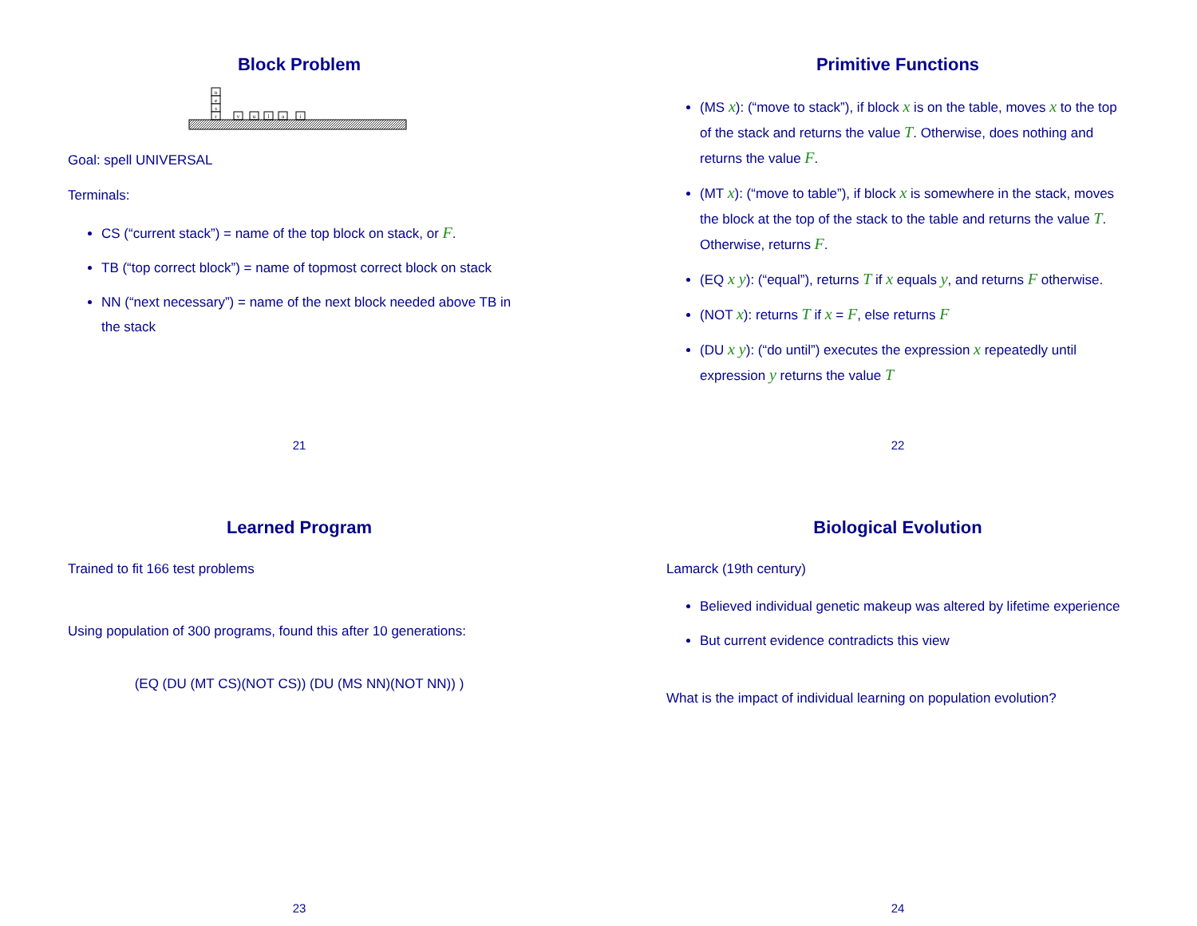Block Problem
n
e
s
r
v
u
l
a
i
Goal: spell UNIVERSAL
Terminals:
CS (“current stack”) = name of the top block on stack, or F.
TB (“top correct block”) = name of topmost correct block on stack
NN (“next necessary”) = name of the next block needed above TB in the stack
21
Primitive Functions
(MS x): (“move to stack”), if block x is on the table, moves x to the top of the stack and returns the value T. Otherwise, does nothing and returns the value F.
(MT x): (“move to table”), if block x is somewhere in the stack, moves the block at the top of the stack to the table and returns the value T. Otherwise, returns F.
(EQ x y): (“equal”), returns T if x equals y, and returns F otherwise.
(NOT x): returns T if x = F, else returns F
(DU x y): (“do until”) executes the expression x repeatedly until expression y returns the value T
22
Learned Program
Trained to fit 166 test problems
Using population of 300 programs, found this after 10 generations:
(EQ (DU (MT CS)(NOT CS)) (DU (MS NN)(NOT NN)) )
23
Biological Evolution
Lamarck (19th century)
Believed individual genetic makeup was altered by lifetime experience
But current evidence contradicts this view
What is the impact of individual learning on population evolution?
24